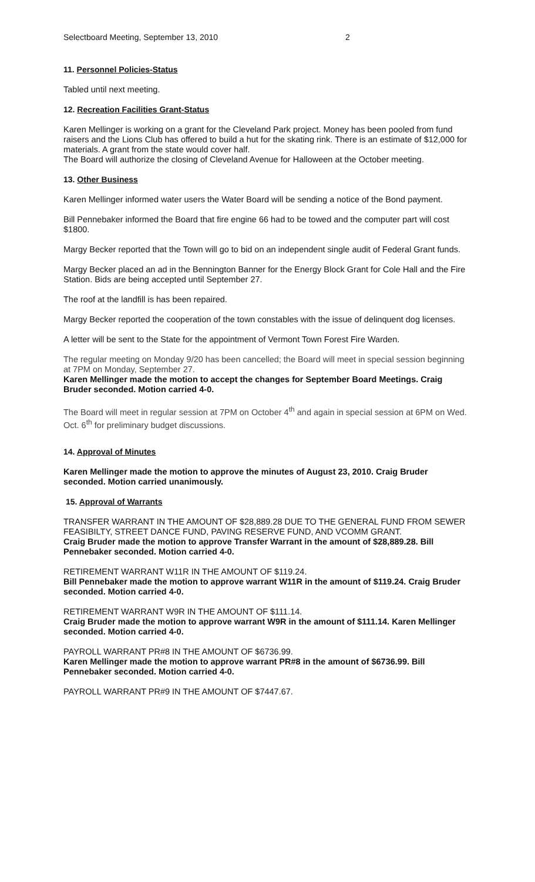Selectboard Meeting, September 13, 2010 2
11. Personnel Policies-Status
Tabled until next meeting.
12. Recreation Facilities Grant-Status
Karen Mellinger is working on a grant for the Cleveland Park project. Money has been pooled from fund raisers and the Lions Club has offered to build a hut for the skating rink. There is an estimate of $12,000 for materials. A grant from the state would cover half.
The Board will authorize the closing of Cleveland Avenue for Halloween at the October meeting.
13. Other Business
Karen Mellinger informed water users the Water Board will be sending a notice of the Bond payment.
Bill Pennebaker informed the Board that fire engine 66 had to be towed and the computer part will cost $1800.
Margy Becker reported that the Town will go to bid on an independent single audit of Federal Grant funds.
Margy Becker placed an ad in the Bennington Banner for the Energy Block Grant for Cole Hall and the Fire Station. Bids are being accepted until September 27.
The roof at the landfill is has been repaired.
Margy Becker reported the cooperation of the town constables with the issue of delinquent dog licenses.
A letter will be sent to the State for the appointment of Vermont Town Forest Fire Warden.
The regular meeting on Monday 9/20 has been cancelled; the Board will meet in special session beginning at 7PM on Monday, September 27.
Karen Mellinger made the motion to accept the changes for September Board Meetings. Craig Bruder seconded. Motion carried 4-0.
The Board will meet in regular session at 7PM on October 4<sup>th</sup> and again in special session at 6PM on Wed. Oct. 6<sup>th</sup> for preliminary budget discussions.
14. Approval of Minutes
Karen Mellinger made the motion to approve the minutes of August 23, 2010. Craig Bruder seconded. Motion carried unanimously.
15. Approval of Warrants
TRANSFER WARRANT IN THE AMOUNT OF $28,889.28 DUE TO THE GENERAL FUND FROM SEWER FEASIBILTY, STREET DANCE FUND, PAVING RESERVE FUND, AND VCOMM GRANT.
Craig Bruder made the motion to approve Transfer Warrant in the amount of $28,889.28. Bill Pennebaker seconded. Motion carried 4-0.
RETIREMENT WARRANT W11R IN THE AMOUNT OF $119.24.
Bill Pennebaker made the motion to approve warrant W11R in the amount of $119.24. Craig Bruder seconded. Motion carried 4-0.
RETIREMENT WARRANT W9R IN THE AMOUNT OF $111.14.
Craig Bruder made the motion to approve warrant W9R in the amount of $111.14. Karen Mellinger seconded. Motion carried 4-0.
PAYROLL WARRANT PR#8 IN THE AMOUNT OF $6736.99.
Karen Mellinger made the motion to approve warrant PR#8 in the amount of $6736.99. Bill Pennebaker seconded. Motion carried 4-0.
PAYROLL WARRANT PR#9 IN THE AMOUNT OF $7447.67.